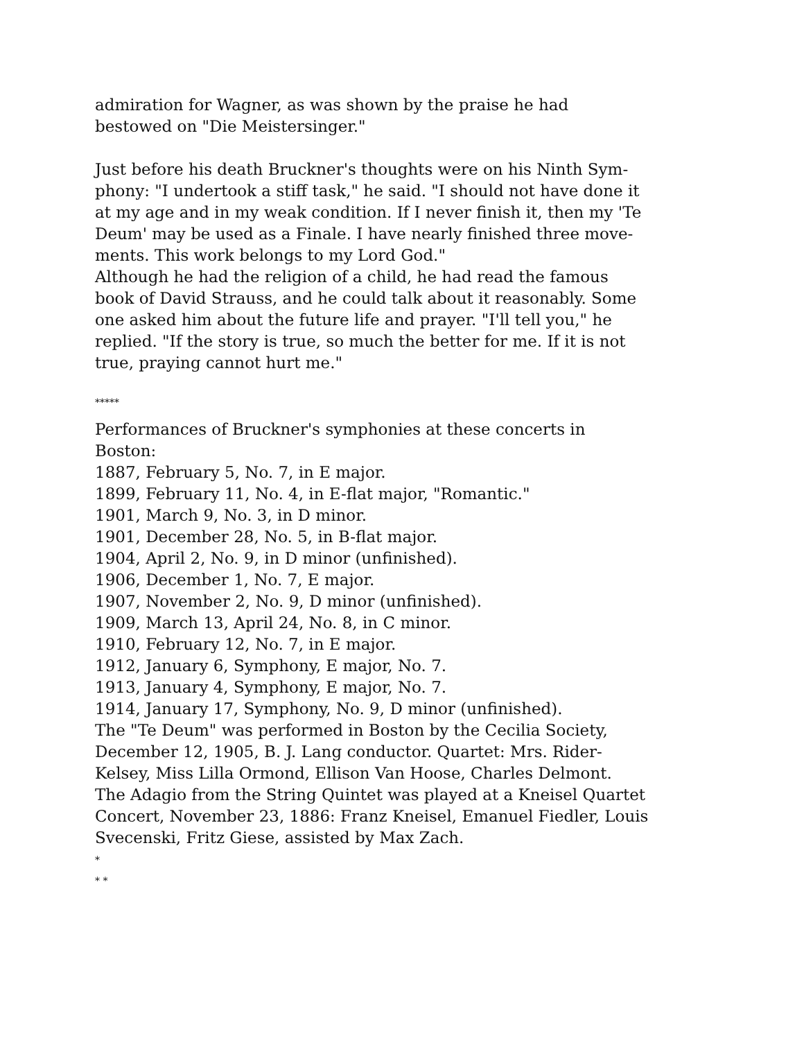admiration for Wagner, as was shown by the praise he had bestowed on "Die Meistersinger."
Just before his death Bruckner's thoughts were on his Ninth Sym-phony: "I undertook a stiff task," he said. "I should not have done it at my age and in my weak condition. If I never finish it, then my 'Te Deum' may be used as a Finale. I have nearly finished three move-ments. This work belongs to my Lord God."
Although he had the religion of a child, he had read the famous book of David Strauss, and he could talk about it reasonably. Some one asked him about the future life and prayer. "I'll tell you," he replied. "If the story is true, so much the better for me. If it is not true, praying cannot hurt me."
*****
Performances of Bruckner's symphonies at these concerts in Boston:
1887, February 5, No. 7, in E major.
1899, February 11, No. 4, in E-flat major, "Romantic."
1901, March 9, No. 3, in D minor.
1901, December 28, No. 5, in B-flat major.
1904, April 2, No. 9, in D minor (unfinished).
1906, December 1, No. 7, E major.
1907, November 2, No. 9, D minor (unfinished).
1909, March 13, April 24, No. 8, in C minor.
1910, February 12, No. 7, in E major.
1912, January 6, Symphony, E major, No. 7.
1913, January 4, Symphony, E major, No. 7.
1914, January 17, Symphony, No. 9, D minor (unfinished).
The "Te Deum" was performed in Boston by the Cecilia Society, December 12, 1905, B. J. Lang conductor. Quartet: Mrs. Rider-Kelsey, Miss Lilla Ormond, Ellison Van Hoose, Charles Delmont.
The Adagio from the String Quintet was played at a Kneisel Quartet Concert, November 23, 1886: Franz Kneisel, Emanuel Fiedler, Louis Svecenski, Fritz Giese, assisted by Max Zach.
*
* *